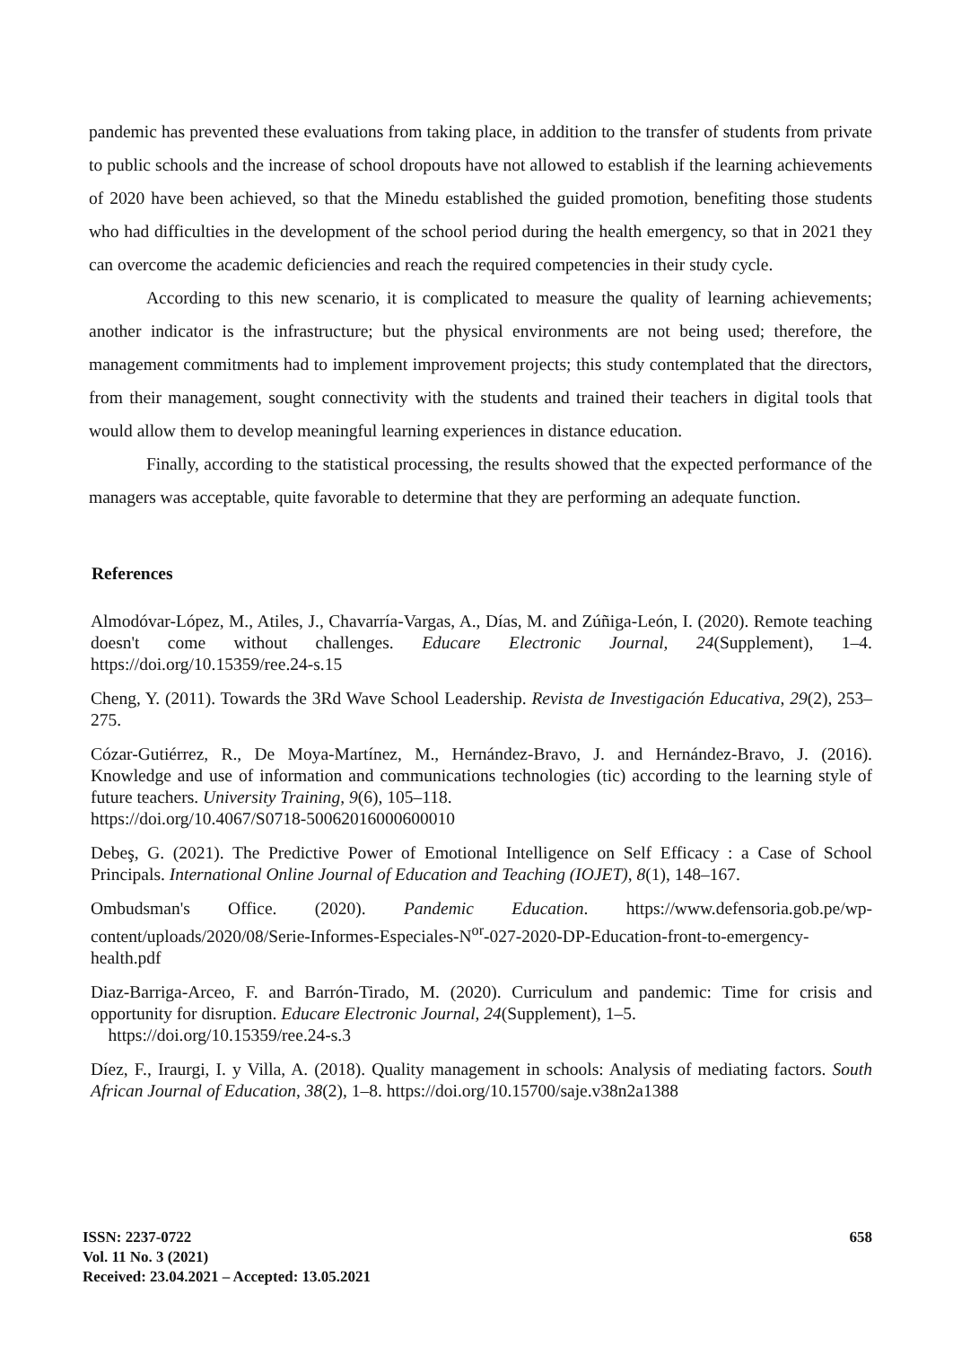pandemic has prevented these evaluations from taking place, in addition to the transfer of students from private to public schools and the increase of school dropouts have not allowed to establish if the learning achievements of 2020 have been achieved, so that the Minedu established the guided promotion, benefiting those students who had difficulties in the development of the school period during the health emergency, so that in 2021 they can overcome the academic deficiencies and reach the required competencies in their study cycle.
According to this new scenario, it is complicated to measure the quality of learning achievements; another indicator is the infrastructure; but the physical environments are not being used; therefore, the management commitments had to implement improvement projects; this study contemplated that the directors, from their management, sought connectivity with the students and trained their teachers in digital tools that would allow them to develop meaningful learning experiences in distance education.
Finally, according to the statistical processing, the results showed that the expected performance of the managers was acceptable, quite favorable to determine that they are performing an adequate function.
References
Almodóvar-López, M., Atiles, J., Chavarría-Vargas, A., Días, M. and Zúñiga-León, I. (2020). Remote teaching doesn't come without challenges. Educare Electronic Journal, 24(Supplement), 1–4. https://doi.org/10.15359/ree.24-s.15
Cheng, Y. (2011). Towards the 3Rd Wave School Leadership. Revista de Investigación Educativa, 29(2), 253–275.
Cózar-Gutiérrez, R., De Moya-Martínez, M., Hernández-Bravo, J. and Hernández-Bravo, J. (2016). Knowledge and use of information and communications technologies (tic) according to the learning style of future teachers. University Training, 9(6), 105–118.
https://doi.org/10.4067/S0718-50062016000600010
Debeş, G. (2021). The Predictive Power of Emotional Intelligence on Self Efficacy : a Case of School Principals. International Online Journal of Education and Teaching (IOJET), 8(1), 148–167.
Ombudsman's Office. (2020). Pandemic Education. https://www.defensoria.gob.pe/wp-content/uploads/2020/08/Serie-Informes-Especiales-N<sup>or</sup>-027-2020-DP-Education-front-to-emergency-health.pdf
Diaz-Barriga-Arceo, F. and Barrón-Tirado, M. (2020). Curriculum and pandemic: Time for crisis and opportunity for disruption. Educare Electronic Journal, 24(Supplement), 1–5.
https://doi.org/10.15359/ree.24-s.3
Díez, F., Iraurgi, I. y Villa, A. (2018). Quality management in schools: Analysis of mediating factors. South African Journal of Education, 38(2), 1–8. https://doi.org/10.15700/saje.v38n2a1388
ISSN: 2237-0722
Vol. 11 No. 3 (2021)
Received: 23.04.2021 – Accepted: 13.05.2021
658